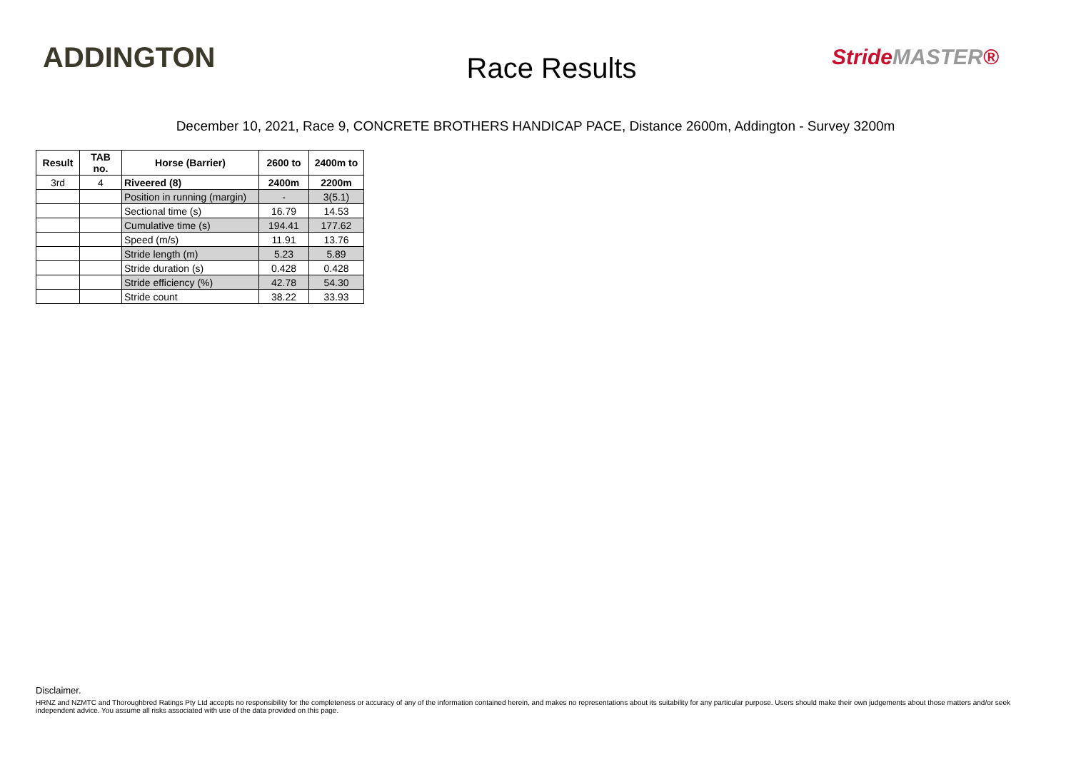ADDINGTON
Race Results
StrideMASTER®
December 10, 2021, Race 9, CONCRETE BROTHERS HANDICAP PACE, Distance 2600m, Addington - Survey 3200m
| Result | TAB no. | Horse (Barrier) | 2600 to | 2400m to |
| --- | --- | --- | --- | --- |
| 3rd | 4 | Riveered (8) | 2400m | 2200m |
| | | Position in running (margin) | - | 3(5.1) |
| | | Sectional time (s) | 16.79 | 14.53 |
| | | Cumulative time (s) | 194.41 | 177.62 |
| | | Speed (m/s) | 11.91 | 13.76 |
| | | Stride length (m) | 5.23 | 5.89 |
| | | Stride duration (s) | 0.428 | 0.428 |
| | | Stride efficiency (%) | 42.78 | 54.30 |
| | | Stride count | 38.22 | 33.93 |
Disclaimer.
HRNZ and NZMTC and Thoroughbred Ratings Pty Ltd accepts no responsibility for the completeness or accuracy of any of the information contained herein, and makes no representations about its suitability for any particular purpose. Users should make their own judgements about those matters and/or seek independent advice. You assume all risks associated with use of the data provided on this page.